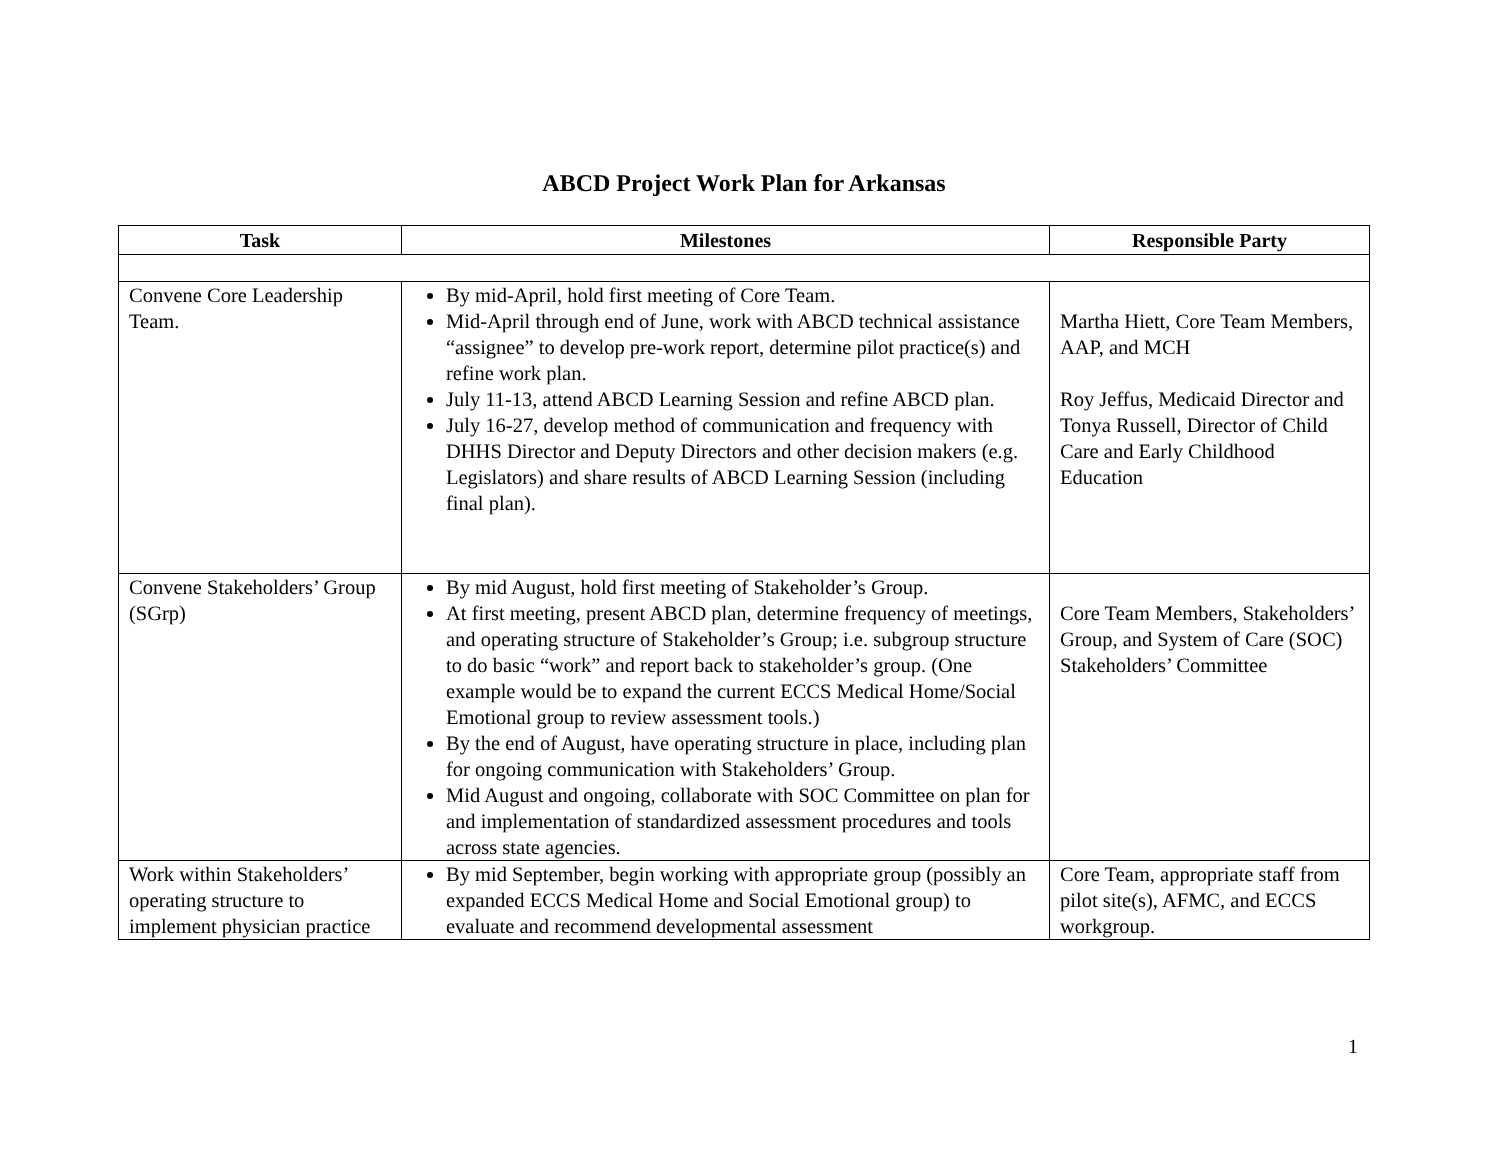ABCD Project Work Plan for Arkansas
| Task | Milestones | Responsible Party |
| --- | --- | --- |
| Convene Core Leadership Team. | By mid-April, hold first meeting of Core Team. Mid-April through end of June, work with ABCD technical assistance “assignee” to develop pre-work report, determine pilot practice(s) and refine work plan. July 11-13, attend ABCD Learning Session and refine ABCD plan. July 16-27, develop method of communication and frequency with DHHS Director and Deputy Directors and other decision makers (e.g. Legislators) and share results of ABCD Learning Session (including final plan). | Martha Hiett, Core Team Members, AAP, and MCH Roy Jeffus, Medicaid Director and Tonya Russell, Director of Child Care and Early Childhood Education |
| Convene Stakeholders’ Group (SGrp) | By mid August, hold first meeting of Stakeholder’s Group. At first meeting, present ABCD plan, determine frequency of meetings, and operating structure of Stakeholder’s Group; i.e. subgroup structure to do basic “work” and report back to stakeholder’s group. (One example would be to expand the current ECCS Medical Home/Social Emotional group to review assessment tools.) By the end of August, have operating structure in place, including plan for ongoing communication with Stakeholders’ Group. Mid August and ongoing, collaborate with SOC Committee on plan for and implementation of standardized assessment procedures and tools across state agencies. | Core Team Members, Stakeholders’ Group, and System of Care (SOC) Stakeholders’ Committee |
| Work within Stakeholders’ operating structure to implement physician practice | By mid September, begin working with appropriate group (possibly an expanded ECCS Medical Home and Social Emotional group) to evaluate and recommend developmental assessment | Core Team, appropriate staff from pilot site(s), AFMC, and ECCS workgroup. |
1